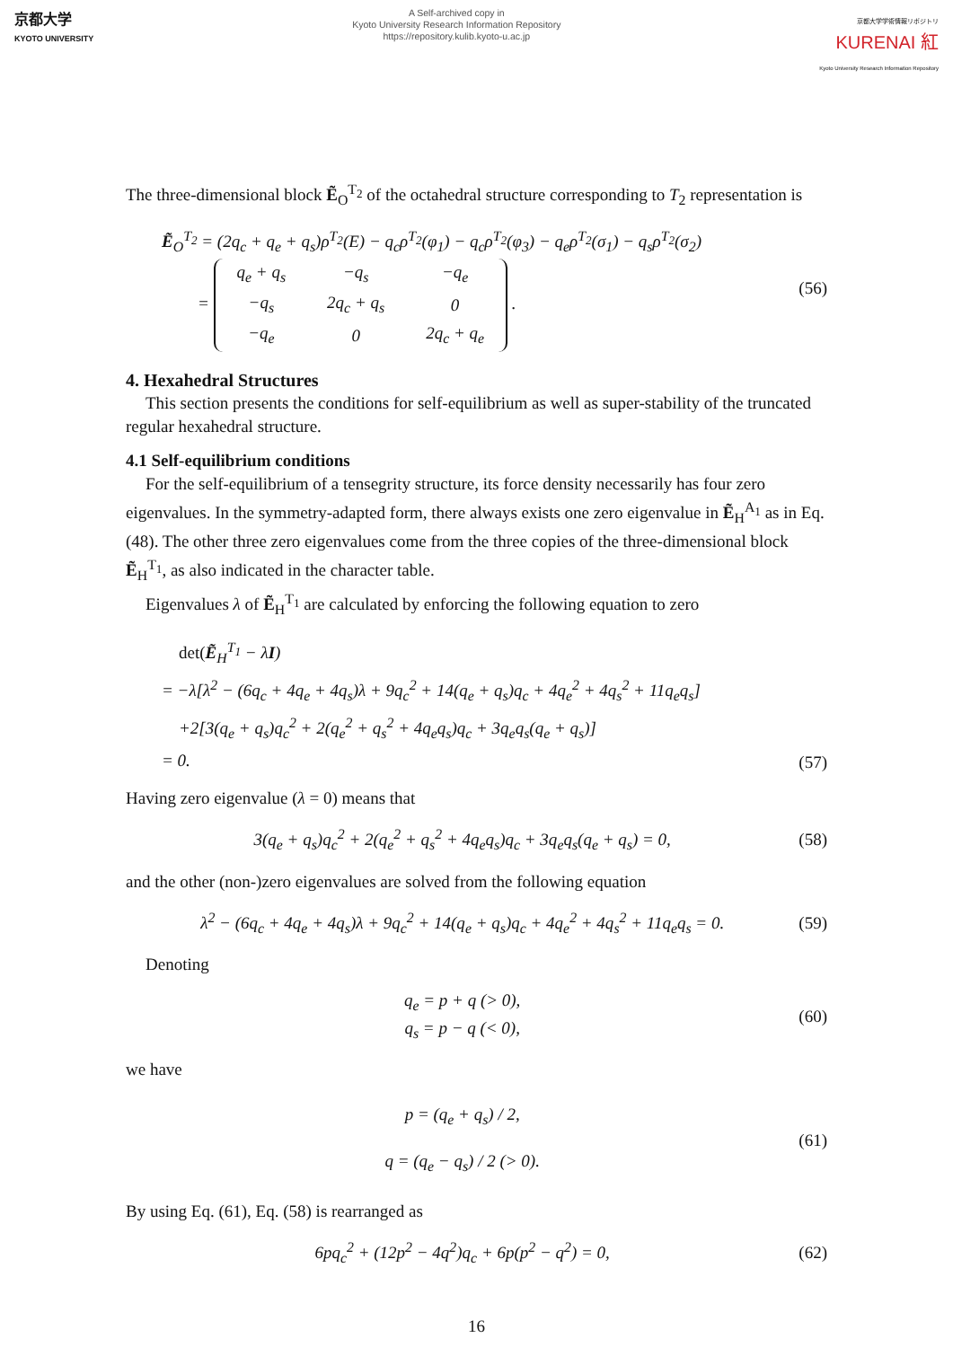京都大学
KYOTO UNIVERSITY
A Self-archived copy in
Kyoto University Research Information Repository
https://repository.kulib.kyoto-u.ac.jp
京都大学学術情報リポジトリ
KURENAI 紅
Kyoto University Research Information Repository
The three-dimensional block Ẽ<sub>O</sub><sup>T<sub>2</sub></sup> of the octahedral structure corresponding to T<sub>2</sub> representation is
Ẽ<sub>O</sub><sup>T<sub>2</sub></sup> = (2q<sub>c</sub> + q<sub>e</sub> + q<sub>s</sub>)ρ<sup>T<sub>2</sub></sup>(E) − q<sub>c</sub>ρ<sup>T<sub>2</sub></sup>(φ<sub>1</sub>) − q<sub>c</sub>ρ<sup>T<sub>2</sub></sup>(φ<sub>3</sub>) − q<sub>e</sub>ρ<sup>T<sub>2</sub></sup>(σ<sub>1</sub>) − q<sub>s</sub>ρ<sup>T<sub>2</sub></sup>(σ<sub>2</sub>)
=
| q<sub>e</sub> + q<sub>s</sub> | −q<sub>s</sub> | −q<sub>e</sub> |
| −q<sub>s</sub> | 2q<sub>c</sub> + q<sub>s</sub> | 0 |
| −q<sub>e</sub> | 0 | 2q<sub>c</sub> + q<sub>e</sub> |
.
(56)
4. Hexahedral Structures
This section presents the conditions for self-equilibrium as well as super-stability of the truncated regular hexahedral structure.
4.1 Self-equilibrium conditions
For the self-equilibrium of a tensegrity structure, its force density necessarily has four zero eigenvalues. In the symmetry-adapted form, there always exists one zero eigenvalue in Ẽ<sub>H</sub><sup>A<sub>1</sub></sup> as in Eq. (48). The other three zero eigenvalues come from the three copies of the three-dimensional block Ẽ<sub>H</sub><sup>T<sub>1</sub></sup>, as also indicated in the character table.
Eigenvalues λ of Ẽ<sub>H</sub><sup>T<sub>1</sub></sup> are calculated by enforcing the following equation to zero
det(Ẽ<sub>H</sub><sup>T<sub>1</sub></sup> − λI)
= −λ[λ<sup>2</sup> − (6q<sub>c</sub> + 4q<sub>e</sub> + 4q<sub>s</sub>)λ + 9q<sub>c</sub><sup>2</sup> + 14(q<sub>e</sub> + q<sub>s</sub>)q<sub>c</sub> + 4q<sub>e</sub><sup>2</sup> + 4q<sub>s</sub><sup>2</sup> + 11q<sub>e</sub>q<sub>s</sub>]
+2[3(q<sub>e</sub> + q<sub>s</sub>)q<sub>c</sub><sup>2</sup> + 2(q<sub>e</sub><sup>2</sup> + q<sub>s</sub><sup>2</sup> + 4q<sub>e</sub>q<sub>s</sub>)q<sub>c</sub> + 3q<sub>e</sub>q<sub>s</sub>(q<sub>e</sub> + q<sub>s</sub>)]
= 0.
(57)
Having zero eigenvalue (λ = 0) means that
3(q<sub>e</sub> + q<sub>s</sub>)q<sub>c</sub><sup>2</sup> + 2(q<sub>e</sub><sup>2</sup> + q<sub>s</sub><sup>2</sup> + 4q<sub>e</sub>q<sub>s</sub>)q<sub>c</sub> + 3q<sub>e</sub>q<sub>s</sub>(q<sub>e</sub> + q<sub>s</sub>) = 0,
(58)
and the other (non-)zero eigenvalues are solved from the following equation
λ<sup>2</sup> − (6q<sub>c</sub> + 4q<sub>e</sub> + 4q<sub>s</sub>)λ + 9q<sub>c</sub><sup>2</sup> + 14(q<sub>e</sub> + q<sub>s</sub>)q<sub>c</sub> + 4q<sub>e</sub><sup>2</sup> + 4q<sub>s</sub><sup>2</sup> + 11q<sub>e</sub>q<sub>s</sub> = 0.
(59)
Denoting
q<sub>e</sub> = p + q (> 0),
q<sub>s</sub> = p − q (< 0),
(60)
we have
p = (q<sub>e</sub> + q<sub>s</sub>) / 2,
q = (q<sub>e</sub> − q<sub>s</sub>) / 2 (> 0).
(61)
By using Eq. (61), Eq. (58) is rearranged as
6pq<sub>c</sub><sup>2</sup> + (12p<sup>2</sup> − 4q<sup>2</sup>)q<sub>c</sub> + 6p(p<sup>2</sup> − q<sup>2</sup>) = 0,
(62)
16